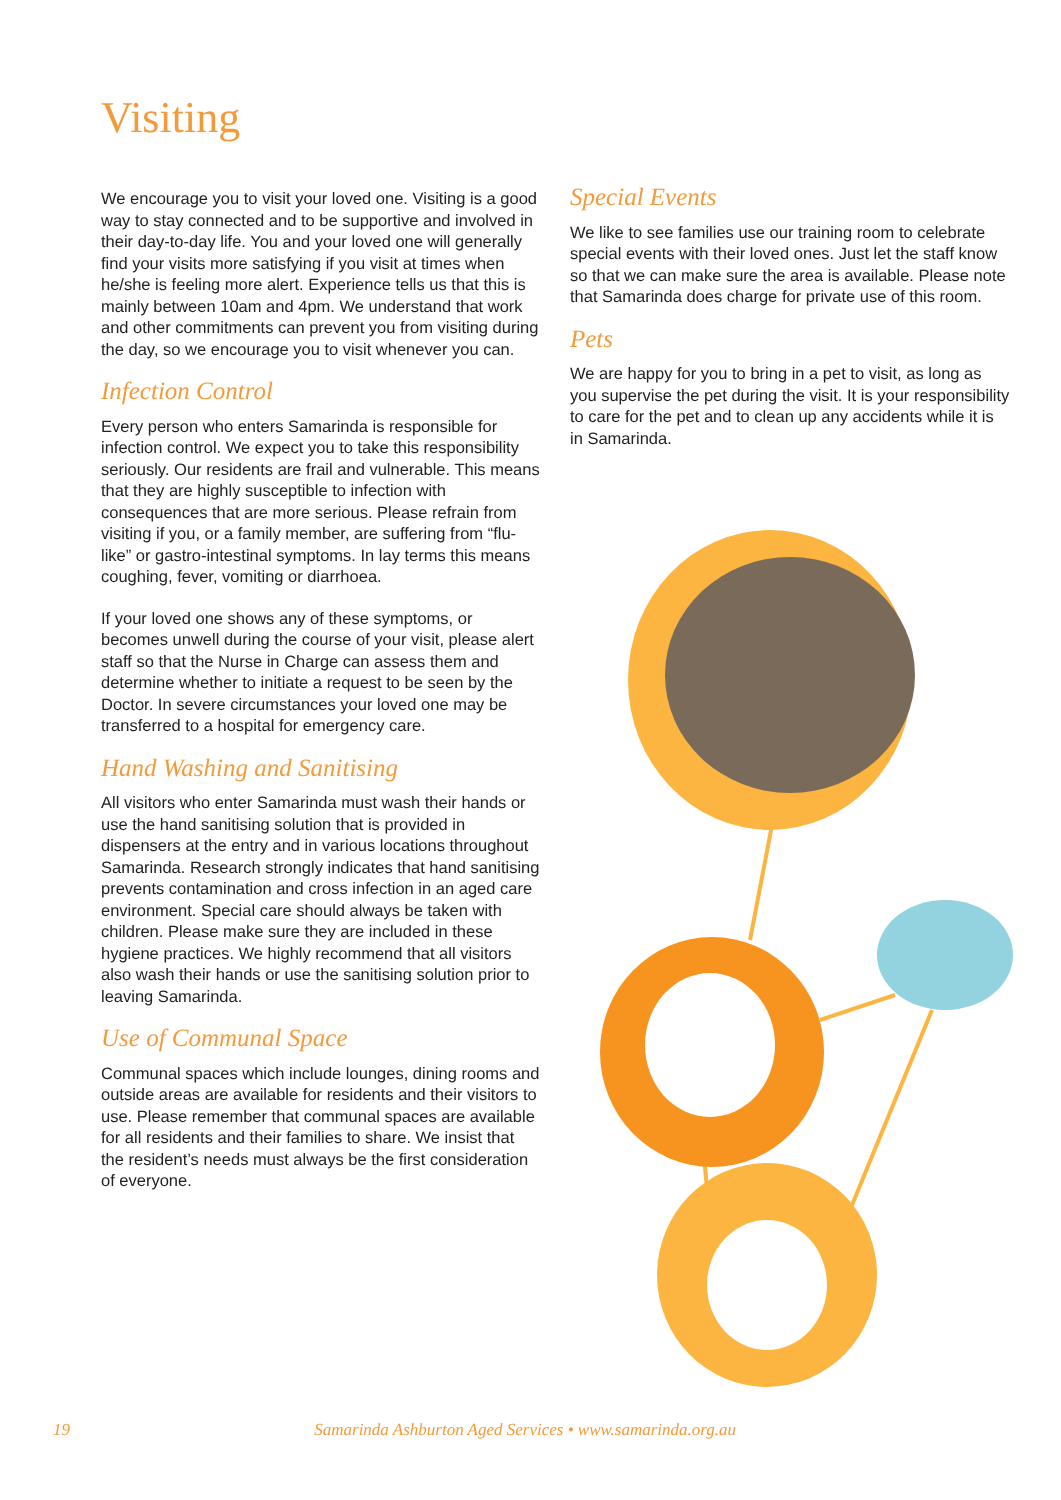Visiting
We encourage you to visit your loved one. Visiting is a good way to stay connected and to be supportive and involved in their day-to-day life. You and your loved one will generally find your visits more satisfying if you visit at times when he/she is feeling more alert. Experience tells us that this is mainly between 10am and 4pm. We understand that work and other commitments can prevent you from visiting during the day, so we encourage you to visit whenever you can.
Infection Control
Every person who enters Samarinda is responsible for infection control. We expect you to take this responsibility seriously. Our residents are frail and vulnerable. This means that they are highly susceptible to infection with consequences that are more serious. Please refrain from visiting if you, or a family member, are suffering from “flu-like” or gastro-intestinal symptoms. In lay terms this means coughing, fever, vomiting or diarrhoea.
If your loved one shows any of these symptoms, or becomes unwell during the course of your visit, please alert staff so that the Nurse in Charge can assess them and determine whether to initiate a request to be seen by the Doctor. In severe circumstances your loved one may be transferred to a hospital for emergency care.
Hand Washing and Sanitising
All visitors who enter Samarinda must wash their hands or use the hand sanitising solution that is provided in dispensers at the entry and in various locations throughout Samarinda. Research strongly indicates that hand sanitising prevents contamination and cross infection in an aged care environment. Special care should always be taken with children. Please make sure they are included in these hygiene practices. We highly recommend that all visitors also wash their hands or use the sanitising solution prior to leaving Samarinda.
Use of Communal Space
Communal spaces which include lounges, dining rooms and outside areas are available for residents and their visitors to use. Please remember that communal spaces are available for all residents and their families to share. We insist that the resident’s needs must always be the first consideration of everyone.
Special Events
We like to see families use our training room to celebrate special events with their loved ones. Just let the staff know so that we can make sure the area is available. Please note that Samarinda does charge for private use of this room.
Pets
We are happy for you to bring in a pet to visit, as long as you supervise the pet during the visit. It is your responsibility to care for the pet and to clean up any accidents while it is in Samarinda.
19 Samarinda Ashburton Aged Services • www.samarinda.org.au